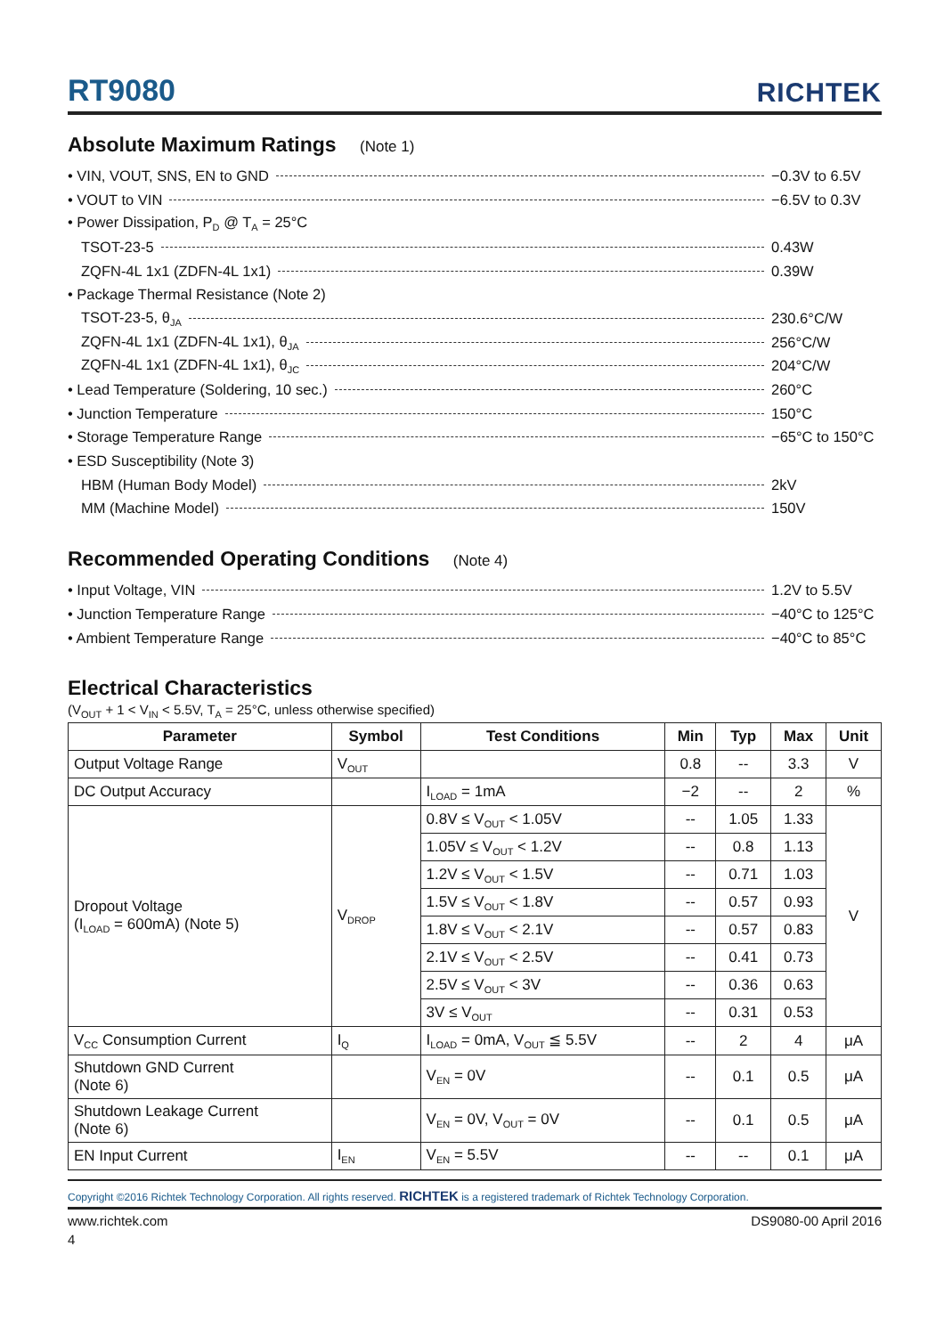RT9080
RICHTEK
Absolute Maximum Ratings (Note 1)
• VIN, VOUT, SNS, EN to GND −0.3V to 6.5V
• VOUT to VIN −6.5V to 0.3V
• Power Dissipation, P<sub>D</sub> @ T<sub>A</sub> = 25°C
TSOT-23-5 0.43W
ZQFN-4L 1x1 (ZDFN-4L 1x1) 0.39W
• Package Thermal Resistance (Note 2)
TSOT-23-5, θ<sub>JA</sub> 230.6°C/W
ZQFN-4L 1x1 (ZDFN-4L 1x1), θ<sub>JA</sub> 256°C/W
ZQFN-4L 1x1 (ZDFN-4L 1x1), θ<sub>JC</sub> 204°C/W
• Lead Temperature (Soldering, 10 sec.) 260°C
• Junction Temperature 150°C
• Storage Temperature Range −65°C to 150°C
• ESD Susceptibility (Note 3)
HBM (Human Body Model) 2kV
MM (Machine Model) 150V
Recommended Operating Conditions (Note 4)
• Input Voltage, VIN 1.2V to 5.5V
• Junction Temperature Range −40°C to 125°C
• Ambient Temperature Range −40°C to 85°C
Electrical Characteristics
(V<sub>OUT</sub> + 1 < V<sub>IN</sub> < 5.5V, T<sub>A</sub> = 25°C, unless otherwise specified)
| Parameter | Symbol | Test Conditions | Min | Typ | Max | Unit |
| --- | --- | --- | --- | --- | --- | --- |
| Output Voltage Range | V<sub>OUT</sub> | | 0.8 | -- | 3.3 | V |
| DC Output Accuracy | | I<sub>LOAD</sub> = 1mA | −2 | -- | 2 | % |
| Dropout Voltage (I<sub>LOAD</sub> = 600mA) (Note 5) | V<sub>DROP</sub> | 0.8V ≤ V<sub>OUT</sub> < 1.05V | -- | 1.05 | 1.33 | V |
| | | 1.05V ≤ V<sub>OUT</sub> < 1.2V | -- | 0.8 | 1.13 | |
| | | 1.2V ≤ V<sub>OUT</sub> < 1.5V | -- | 0.71 | 1.03 | |
| | | 1.5V ≤ V<sub>OUT</sub> < 1.8V | -- | 0.57 | 0.93 | |
| | | 1.8V ≤ V<sub>OUT</sub> < 2.1V | -- | 0.57 | 0.83 | |
| | | 2.1V ≤ V<sub>OUT</sub> < 2.5V | -- | 0.41 | 0.73 | |
| | | 2.5V ≤ V<sub>OUT</sub> < 3V | -- | 0.36 | 0.63 | |
| | | 3V ≤ V<sub>OUT</sub> | -- | 0.31 | 0.53 | |
| V<sub>CC</sub> Consumption Current | I<sub>Q</sub> | I<sub>LOAD</sub> = 0mA, V<sub>OUT</sub> ≦ 5.5V | -- | 2 | 4 | μA |
| Shutdown GND Current (Note 6) | | V<sub>EN</sub> = 0V | -- | 0.1 | 0.5 | μA |
| Shutdown Leakage Current (Note 6) | | V<sub>EN</sub> = 0V, V<sub>OUT</sub> = 0V | -- | 0.1 | 0.5 | μA |
| EN Input Current | I<sub>EN</sub> | V<sub>EN</sub> = 5.5V | -- | -- | 0.1 | μA |
Copyright ©2016 Richtek Technology Corporation. All rights reserved. RICHTEK is a registered trademark of Richtek Technology Corporation.
www.richtek.com DS9080-00 April 2016
4